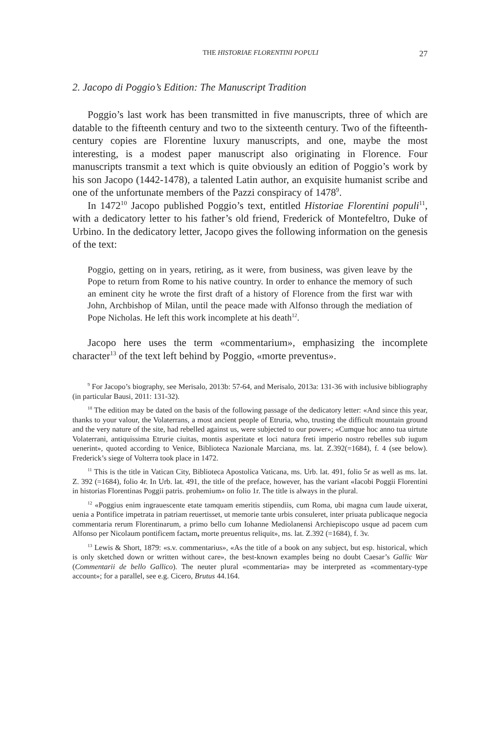THE HISTORIAE FLORENTINI POPULI 27
2. Jacopo di Poggio’s Edition: The Manuscript Tradition
Poggio’s last work has been transmitted in five manuscripts, three of which are datable to the fifteenth century and two to the sixteenth century. Two of the fifteenth-century copies are Florentine luxury manuscripts, and one, maybe the most interesting, is a modest paper manuscript also originating in Florence. Four manuscripts transmit a text which is quite obviously an edition of Poggio’s work by his son Jacopo (1442-1478), a talented Latin author, an exquisite humanist scribe and one of the unfortunate members of the Pazzi conspiracy of 1478<sup>9</sup>.
In 1472<sup>10</sup> Jacopo published Poggio’s text, entitled Historiae Florentini populi<sup>11</sup>, with a dedicatory letter to his father’s old friend, Frederick of Montefeltro, Duke of Urbino. In the dedicatory letter, Jacopo gives the following information on the genesis of the text:
Poggio, getting on in years, retiring, as it were, from business, was given leave by the Pope to return from Rome to his native country. In order to enhance the memory of such an eminent city he wrote the first draft of a history of Florence from the first war with John, Archbishop of Milan, until the peace made with Alfonso through the mediation of Pope Nicholas. He left this work incomplete at his death<sup>12</sup>.
Jacopo here uses the term «commentarium», emphasizing the incomplete character<sup>13</sup> of the text left behind by Poggio, «morte preventus».
<sup>9</sup> For Jacopo’s biography, see Merisalo, 2013b: 57-64, and Merisalo, 2013a: 131-36 with inclusive bibliography (in particular Bausi, 2011: 131-32).
<sup>10</sup> The edition may be dated on the basis of the following passage of the dedicatory letter: «And since this year, thanks to your valour, the Volaterrans, a most ancient people of Etruria, who, trusting the difficult mountain ground and the very nature of the site, had rebelled against us, were subjected to our power»; «Cumque hoc anno tua uirtute Volaterrani, antiquissima Etrurie ciuitas, montis asperitate et loci natura freti imperio nostro rebelles sub iugum uenerint», quoted according to Venice, Biblioteca Nazionale Marciana, ms. lat. Z.392(=1684), f. 4 (see below). Frederick’s siege of Volterra took place in 1472.
<sup>11</sup> This is the title in Vatican City, Biblioteca Apostolica Vaticana, ms. Urb. lat. 491, folio 5r as well as ms. lat. Z. 392 (=1684), folio 4r. In Urb. lat. 491, the title of the preface, however, has the variant «Iacobi Poggii Florentini in historias Florentinas Poggii patris. prohemium» on folio 1r. The title is always in the plural.
<sup>12</sup> «Poggius enim ingrauescente etate tamquam emeritis stipendiis, cum Roma, ubi magna cum laude uixerat, uenia a Pontifice impetrata in patriam reuertisset, ut memorie tante urbis consuleret, inter priuata publicaque negocia commentaria rerum Florentinarum, a primo bello cum Iohanne Mediolanensi Archiepiscopo usque ad pacem cum Alfonso per Nicolaum pontificem factam, morte preuentus reliquit», ms. lat. Z.392 (=1684), f. 3v.
<sup>13</sup> Lewis & Short, 1879: «s.v. commentarius», «As the title of a book on any subject, but esp. historical, which is only sketched down or written without care», the best-known examples being no doubt Caesar’s Gallic War (Commentarii de bello Gallico). The neuter plural «commentaria» may be interpreted as «commentary-type account»; for a parallel, see e.g. Cicero, Brutus 44.164.